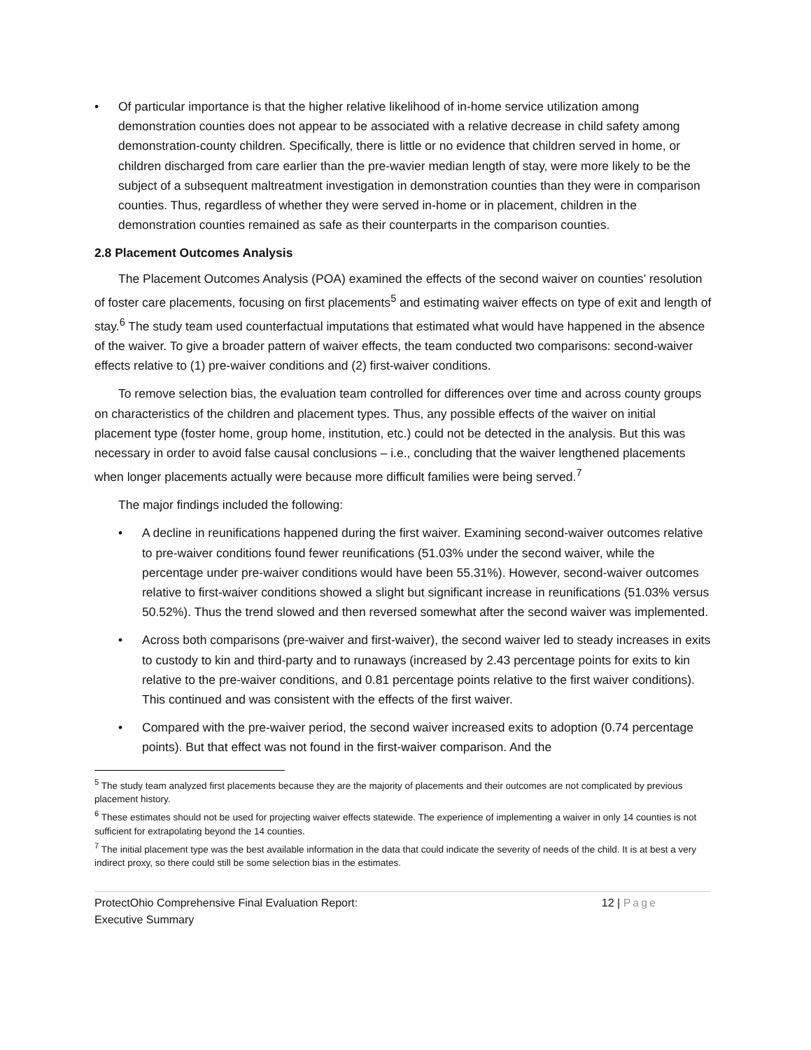• Of particular importance is that the higher relative likelihood of in-home service utilization among demonstration counties does not appear to be associated with a relative decrease in child safety among demonstration-county children. Specifically, there is little or no evidence that children served in home, or children discharged from care earlier than the pre-wavier median length of stay, were more likely to be the subject of a subsequent maltreatment investigation in demonstration counties than they were in comparison counties. Thus, regardless of whether they were served in-home or in placement, children in the demonstration counties remained as safe as their counterparts in the comparison counties.
2.8 Placement Outcomes Analysis
The Placement Outcomes Analysis (POA) examined the effects of the second waiver on counties’ resolution of foster care placements, focusing on first placements<sup>5</sup> and estimating waiver effects on type of exit and length of stay.<sup>6</sup> The study team used counterfactual imputations that estimated what would have happened in the absence of the waiver. To give a broader pattern of waiver effects, the team conducted two comparisons: second-waiver effects relative to (1) pre-waiver conditions and (2) first-waiver conditions.
To remove selection bias, the evaluation team controlled for differences over time and across county groups on characteristics of the children and placement types. Thus, any possible effects of the waiver on initial placement type (foster home, group home, institution, etc.) could not be detected in the analysis. But this was necessary in order to avoid false causal conclusions – i.e., concluding that the waiver lengthened placements when longer placements actually were because more difficult families were being served.<sup>7</sup>
The major findings included the following:
• A decline in reunifications happened during the first waiver. Examining second-waiver outcomes relative to pre-waiver conditions found fewer reunifications (51.03% under the second waiver, while the percentage under pre-waiver conditions would have been 55.31%). However, second-waiver outcomes relative to first-waiver conditions showed a slight but significant increase in reunifications (51.03% versus 50.52%). Thus the trend slowed and then reversed somewhat after the second waiver was implemented.
• Across both comparisons (pre-waiver and first-waiver), the second waiver led to steady increases in exits to custody to kin and third-party and to runaways (increased by 2.43 percentage points for exits to kin relative to the pre-waiver conditions, and 0.81 percentage points relative to the first waiver conditions). This continued and was consistent with the effects of the first waiver.
• Compared with the pre-waiver period, the second waiver increased exits to adoption (0.74 percentage points). But that effect was not found in the first-waiver comparison. And the
<sup>5</sup> The study team analyzed first placements because they are the majority of placements and their outcomes are not complicated by previous placement history.
<sup>6</sup> These estimates should not be used for projecting waiver effects statewide. The experience of implementing a waiver in only 14 counties is not sufficient for extrapolating beyond the 14 counties.
<sup>7</sup> The initial placement type was the best available information in the data that could indicate the severity of needs of the child. It is at best a very indirect proxy, so there could still be some selection bias in the estimates.
ProtectOhio Comprehensive Final Evaluation Report:
Executive Summary
12 | Page